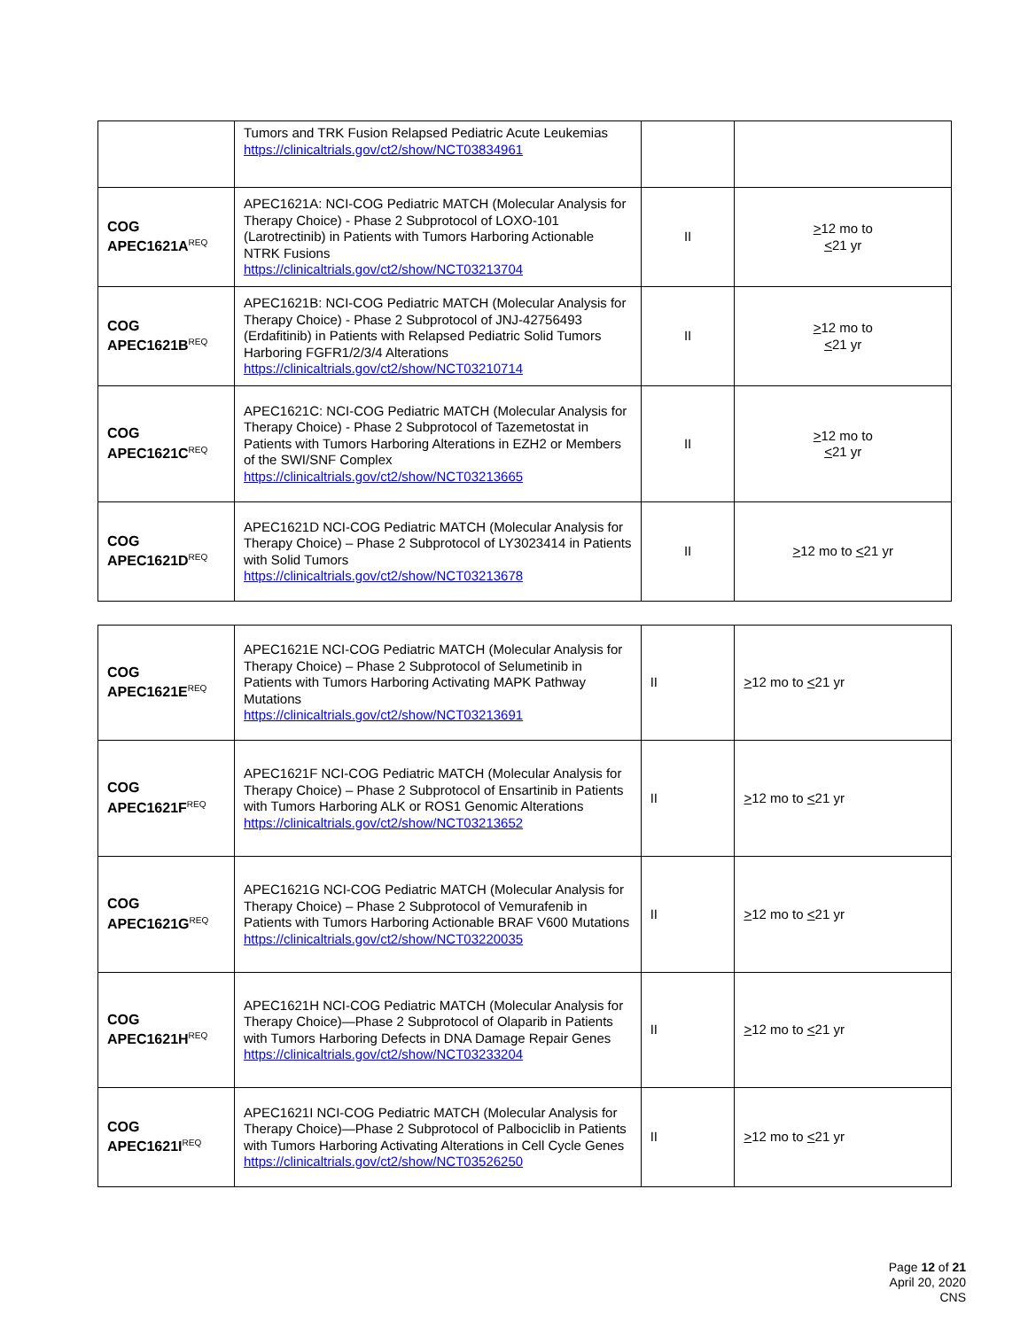| | Tumors and TRK Fusion Relapsed Pediatric Acute Leukemias https://clinicaltrials.gov/ct2/show/NCT03834961 | | |
| COG APEC1621A<sup>REQ</sup> | APEC1621A: NCI-COG Pediatric MATCH (Molecular Analysis for Therapy Choice) - Phase 2 Subprotocol of LOXO-101 (Larotrectinib) in Patients with Tumors Harboring Actionable NTRK Fusions https://clinicaltrials.gov/ct2/show/NCT03213704 | II | > 12 mo to < 21 yr |
| COG APEC1621B<sup>REQ</sup> | APEC1621B: NCI-COG Pediatric MATCH (Molecular Analysis for Therapy Choice) - Phase 2 Subprotocol of JNJ-42756493 (Erdafitinib) in Patients with Relapsed Pediatric Solid Tumors Harboring FGFR1/2/3/4 Alterations https://clinicaltrials.gov/ct2/show/NCT03210714 | II | > 12 mo to < 21 yr |
| COG APEC1621C<sup>REQ</sup> | APEC1621C: NCI-COG Pediatric MATCH (Molecular Analysis for Therapy Choice) - Phase 2 Subprotocol of Tazemetostat in Patients with Tumors Harboring Alterations in EZH2 or Members of the SWI/SNF Complex https://clinicaltrials.gov/ct2/show/NCT03213665 | II | > 12 mo to < 21 yr |
| COG APEC1621D<sup>REQ</sup> | APEC1621D NCI-COG Pediatric MATCH (Molecular Analysis for Therapy Choice) – Phase 2 Subprotocol of LY3023414 in Patients with Solid Tumors https://clinicaltrials.gov/ct2/show/NCT03213678 | II | > 12 mo to < 21 yr |
| COG APEC1621E<sup>REQ</sup> | APEC1621E NCI-COG Pediatric MATCH (Molecular Analysis for Therapy Choice) – Phase 2 Subprotocol of Selumetinib in Patients with Tumors Harboring Activating MAPK Pathway Mutations https://clinicaltrials.gov/ct2/show/NCT03213691 | II | > 12 mo to < 21 yr |
| COG APEC1621F<sup>REQ</sup> | APEC1621F NCI-COG Pediatric MATCH (Molecular Analysis for Therapy Choice) – Phase 2 Subprotocol of Ensartinib in Patients with Tumors Harboring ALK or ROS1 Genomic Alterations https://clinicaltrials.gov/ct2/show/NCT03213652 | II | > 12 mo to < 21 yr |
| COG APEC1621G<sup>REQ</sup> | APEC1621G NCI-COG Pediatric MATCH (Molecular Analysis for Therapy Choice) – Phase 2 Subprotocol of Vemurafenib in Patients with Tumors Harboring Actionable BRAF V600 Mutations https://clinicaltrials.gov/ct2/show/NCT03220035 | II | > 12 mo to < 21 yr |
| COG APEC1621H<sup>REQ</sup> | APEC1621H NCI-COG Pediatric MATCH (Molecular Analysis for Therapy Choice)—Phase 2 Subprotocol of Olaparib in Patients with Tumors Harboring Defects in DNA Damage Repair Genes https://clinicaltrials.gov/ct2/show/NCT03233204 | II | > 12 mo to < 21 yr |
| COG APEC1621I<sup>REQ</sup> | APEC1621I NCI-COG Pediatric MATCH (Molecular Analysis for Therapy Choice)—Phase 2 Subprotocol of Palbociclib in Patients with Tumors Harboring Activating Alterations in Cell Cycle Genes https://clinicaltrials.gov/ct2/show/NCT03526250 | II | > 12 mo to < 21 yr |
Page 12 of 21
April 20, 2020
CNS